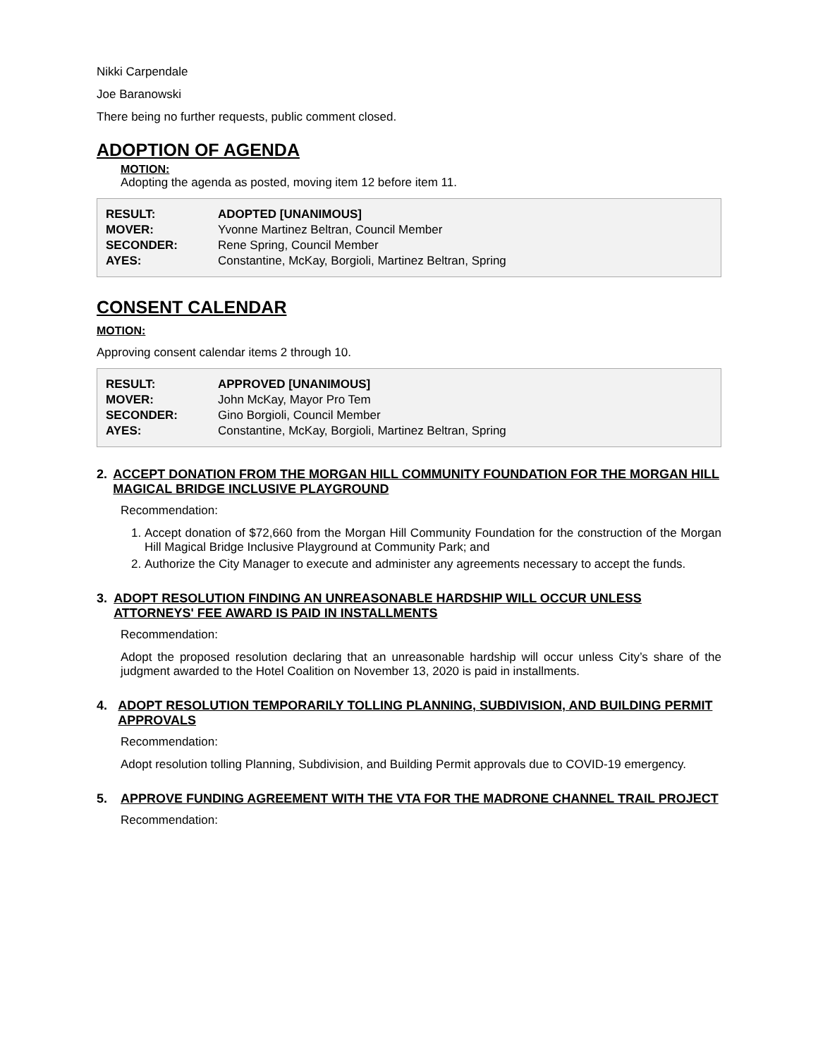Nikki Carpendale
Joe Baranowski
There being no further requests, public comment closed.
ADOPTION OF AGENDA
MOTION:
Adopting the agenda as posted, moving item 12 before item 11.
| RESULT: | ADOPTED [UNANIMOUS] |
| MOVER: | Yvonne Martinez Beltran, Council Member |
| SECONDER: | Rene Spring, Council Member |
| AYES: | Constantine, McKay, Borgioli, Martinez Beltran, Spring |
CONSENT CALENDAR
MOTION:
Approving consent calendar items 2 through 10.
| RESULT: | APPROVED [UNANIMOUS] |
| MOVER: | John McKay, Mayor Pro Tem |
| SECONDER: | Gino Borgioli, Council Member |
| AYES: | Constantine, McKay, Borgioli, Martinez Beltran, Spring |
2. ACCEPT DONATION FROM THE MORGAN HILL COMMUNITY FOUNDATION FOR THE MORGAN HILL MAGICAL BRIDGE INCLUSIVE PLAYGROUND
Recommendation:
1. Accept donation of $72,660 from the Morgan Hill Community Foundation for the construction of the Morgan Hill Magical Bridge Inclusive Playground at Community Park; and
2. Authorize the City Manager to execute and administer any agreements necessary to accept the funds.
3. ADOPT RESOLUTION FINDING AN UNREASONABLE HARDSHIP WILL OCCUR UNLESS ATTORNEYS' FEE AWARD IS PAID IN INSTALLMENTS
Recommendation:
Adopt the proposed resolution declaring that an unreasonable hardship will occur unless City’s share of the judgment awarded to the Hotel Coalition on November 13, 2020 is paid in installments.
4. ADOPT RESOLUTION TEMPORARILY TOLLING PLANNING, SUBDIVISION, AND BUILDING PERMIT APPROVALS
Recommendation:
Adopt resolution tolling Planning, Subdivision, and Building Permit approvals due to COVID-19 emergency.
5. APPROVE FUNDING AGREEMENT WITH THE VTA FOR THE MADRONE CHANNEL TRAIL PROJECT
Recommendation: